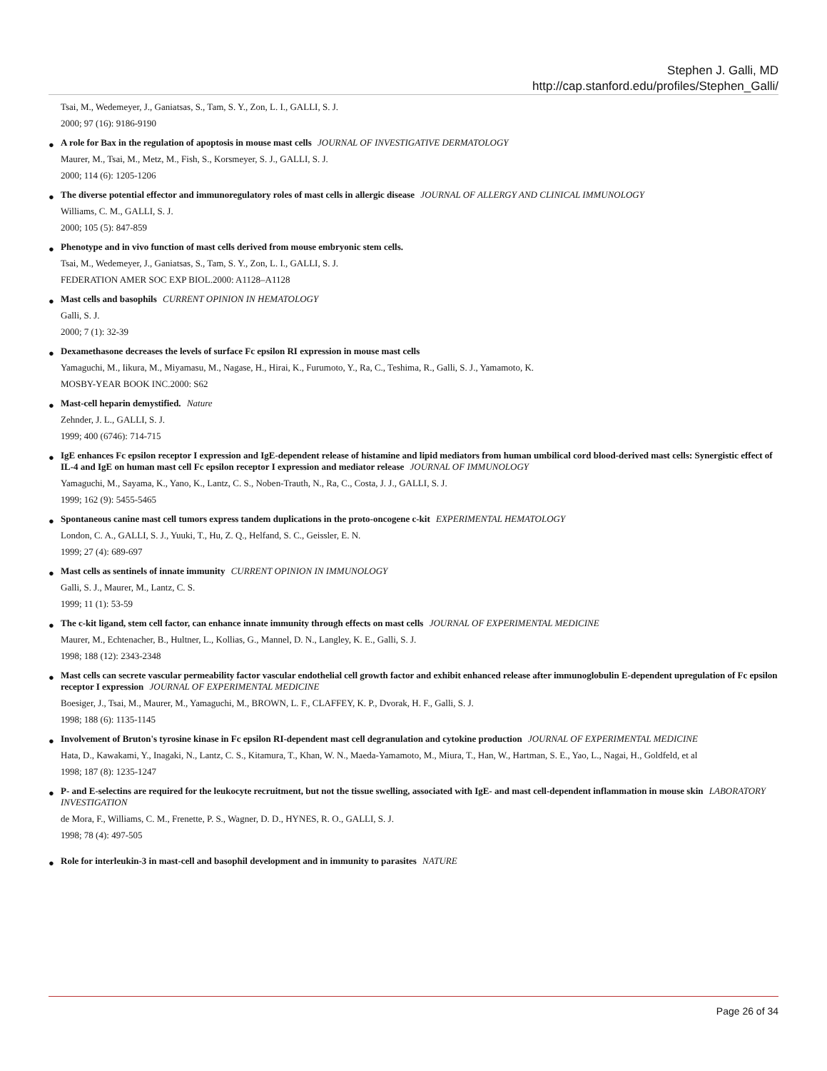Stephen J. Galli, MD
http://cap.stanford.edu/profiles/Stephen_Galli/
Tsai, M., Wedemeyer, J., Ganiatsas, S., Tam, S. Y., Zon, L. I., GALLI, S. J.
2000; 97 (16): 9186-9190
●
A role for Bax in the regulation of apoptosis in mouse mast cells JOURNAL OF INVESTIGATIVE DERMATOLOGY
Maurer, M., Tsai, M., Metz, M., Fish, S., Korsmeyer, S. J., GALLI, S. J.
2000; 114 (6): 1205-1206
●
The diverse potential effector and immunoregulatory roles of mast cells in allergic disease JOURNAL OF ALLERGY AND CLINICAL IMMUNOLOGY
Williams, C. M., GALLI, S. J.
2000; 105 (5): 847-859
●
Phenotype and in vivo function of mast cells derived from mouse embryonic stem cells.
Tsai, M., Wedemeyer, J., Ganiatsas, S., Tam, S. Y., Zon, L. I., GALLI, S. J.
FEDERATION AMER SOC EXP BIOL.2000: A1128–A1128
●
Mast cells and basophils CURRENT OPINION IN HEMATOLOGY
Galli, S. J.
2000; 7 (1): 32-39
●
Dexamethasone decreases the levels of surface Fc epsilon RI expression in mouse mast cells
Yamaguchi, M., Iikura, M., Miyamasu, M., Nagase, H., Hirai, K., Furumoto, Y., Ra, C., Teshima, R., Galli, S. J., Yamamoto, K.
MOSBY-YEAR BOOK INC.2000: S62
●
Mast-cell heparin demystified. Nature
Zehnder, J. L., GALLI, S. J.
1999; 400 (6746): 714-715
●
IgE enhances Fc epsilon receptor I expression and IgE-dependent release of histamine and lipid mediators from human umbilical cord blood-derived mast cells: Synergistic effect of IL-4 and IgE on human mast cell Fc epsilon receptor I expression and mediator release JOURNAL OF IMMUNOLOGY
Yamaguchi, M., Sayama, K., Yano, K., Lantz, C. S., Noben-Trauth, N., Ra, C., Costa, J. J., GALLI, S. J.
1999; 162 (9): 5455-5465
●
Spontaneous canine mast cell tumors express tandem duplications in the proto-oncogene c-kit EXPERIMENTAL HEMATOLOGY
London, C. A., GALLI, S. J., Yuuki, T., Hu, Z. Q., Helfand, S. C., Geissler, E. N.
1999; 27 (4): 689-697
●
Mast cells as sentinels of innate immunity CURRENT OPINION IN IMMUNOLOGY
Galli, S. J., Maurer, M., Lantz, C. S.
1999; 11 (1): 53-59
●
The c-kit ligand, stem cell factor, can enhance innate immunity through effects on mast cells JOURNAL OF EXPERIMENTAL MEDICINE
Maurer, M., Echtenacher, B., Hultner, L., Kollias, G., Mannel, D. N., Langley, K. E., Galli, S. J.
1998; 188 (12): 2343-2348
●
Mast cells can secrete vascular permeability factor vascular endothelial cell growth factor and exhibit enhanced release after immunoglobulin E-dependent upregulation of Fc epsilon receptor I expression JOURNAL OF EXPERIMENTAL MEDICINE
Boesiger, J., Tsai, M., Maurer, M., Yamaguchi, M., BROWN, L. F., CLAFFEY, K. P., Dvorak, H. F., Galli, S. J.
1998; 188 (6): 1135-1145
●
Involvement of Bruton's tyrosine kinase in Fc epsilon RI-dependent mast cell degranulation and cytokine production JOURNAL OF EXPERIMENTAL MEDICINE
Hata, D., Kawakami, Y., Inagaki, N., Lantz, C. S., Kitamura, T., Khan, W. N., Maeda-Yamamoto, M., Miura, T., Han, W., Hartman, S. E., Yao, L., Nagai, H., Goldfeld, et al
1998; 187 (8): 1235-1247
●
P- and E-selectins are required for the leukocyte recruitment, but not the tissue swelling, associated with IgE- and mast cell-dependent inflammation in mouse skin LABORATORY INVESTIGATION
de Mora, F., Williams, C. M., Frenette, P. S., Wagner, D. D., HYNES, R. O., GALLI, S. J.
1998; 78 (4): 497-505
●
Role for interleukin-3 in mast-cell and basophil development and in immunity to parasites NATURE
Page 26 of 34